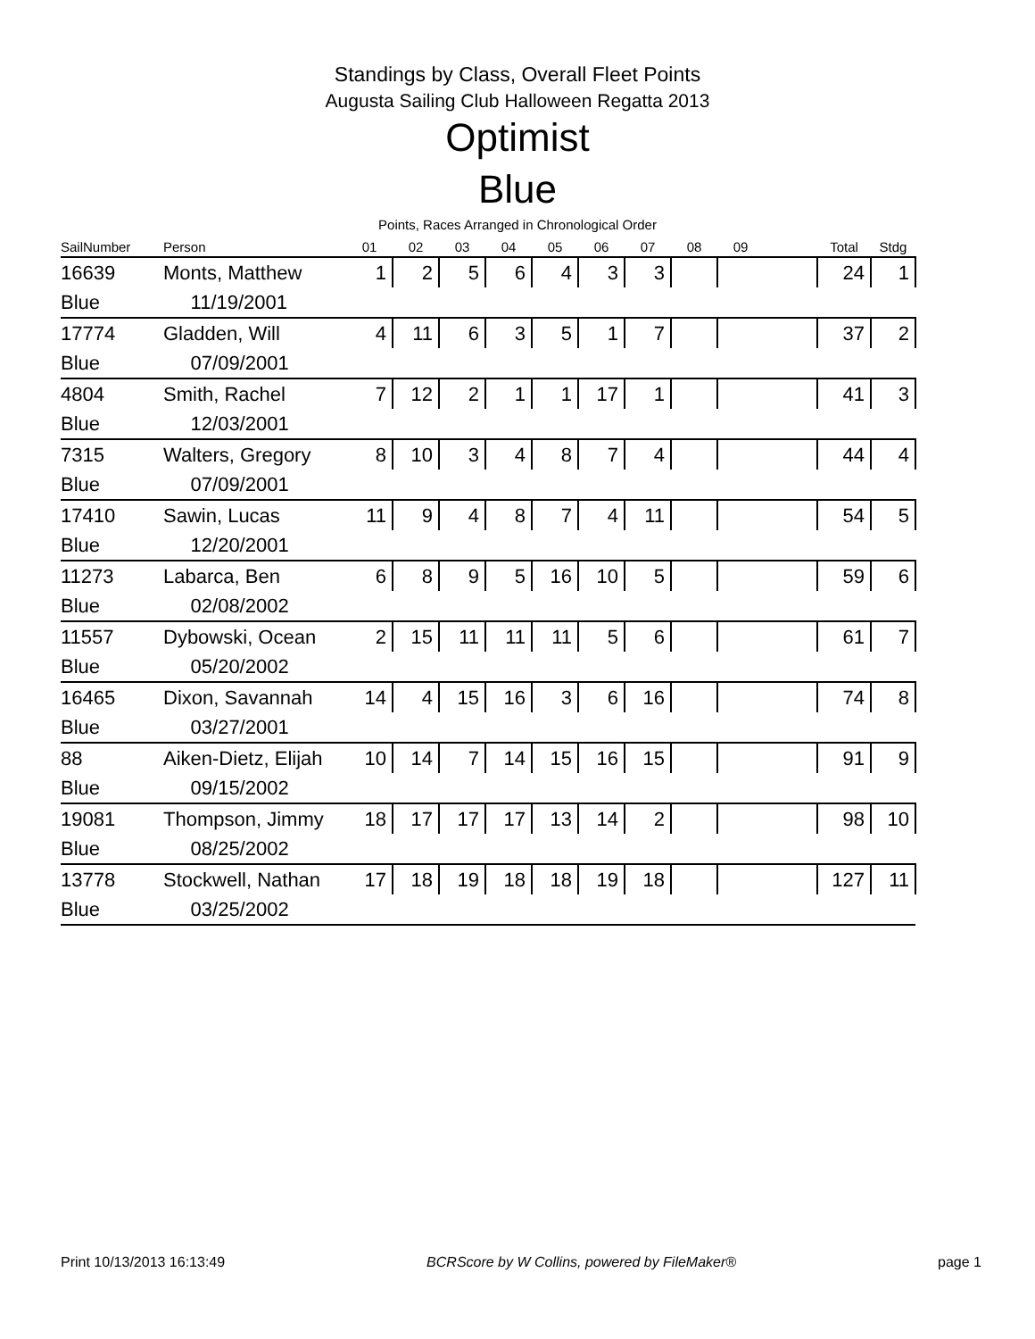Standings by Class, Overall Fleet Points
Augusta Sailing Club Halloween Regatta 2013
Optimist
Blue
Points, Races Arranged in Chronological Order
| SailNumber | Person | 01 | 02 | 03 | 04 | 05 | 06 | 07 | 08 | 09 | | Total | Stdg |
| --- | --- | --- | --- | --- | --- | --- | --- | --- | --- | --- | --- | --- | --- |
| 16639 | Monts, Matthew | 1 | 2 | 5 | 6 | 4 | 3 | 3 | | | | 24 | 1 |
| Blue | 11/19/2001 | | | | | | | | | | | | |
| 17774 | Gladden, Will | 4 | 11 | 6 | 3 | 5 | 1 | 7 | | | | 37 | 2 |
| Blue | 07/09/2001 | | | | | | | | | | | | |
| 4804 | Smith, Rachel | 7 | 12 | 2 | 1 | 1 | 17 | 1 | | | | 41 | 3 |
| Blue | 12/03/2001 | | | | | | | | | | | | |
| 7315 | Walters, Gregory | 8 | 10 | 3 | 4 | 8 | 7 | 4 | | | | 44 | 4 |
| Blue | 07/09/2001 | | | | | | | | | | | | |
| 17410 | Sawin, Lucas | 11 | 9 | 4 | 8 | 7 | 4 | 11 | | | | 54 | 5 |
| Blue | 12/20/2001 | | | | | | | | | | | | |
| 11273 | Labarca, Ben | 6 | 8 | 9 | 5 | 16 | 10 | 5 | | | | 59 | 6 |
| Blue | 02/08/2002 | | | | | | | | | | | | |
| 11557 | Dybowski, Ocean | 2 | 15 | 11 | 11 | 11 | 5 | 6 | | | | 61 | 7 |
| Blue | 05/20/2002 | | | | | | | | | | | | |
| 16465 | Dixon, Savannah | 14 | 4 | 15 | 16 | 3 | 6 | 16 | | | | 74 | 8 |
| Blue | 03/27/2001 | | | | | | | | | | | | |
| 88 | Aiken-Dietz, Elijah | 10 | 14 | 7 | 14 | 15 | 16 | 15 | | | | 91 | 9 |
| Blue | 09/15/2002 | | | | | | | | | | | | |
| 19081 | Thompson, Jimmy | 18 | 17 | 17 | 17 | 13 | 14 | 2 | | | | 98 | 10 |
| Blue | 08/25/2002 | | | | | | | | | | | | |
| 13778 | Stockwell, Nathan | 17 | 18 | 19 | 18 | 18 | 19 | 18 | | | | 127 | 11 |
| Blue | 03/25/2002 | | | | | | | | | | | | |
Print 10/13/2013 16:13:49 BCRScore by W Collins, powered by FileMaker® page 1